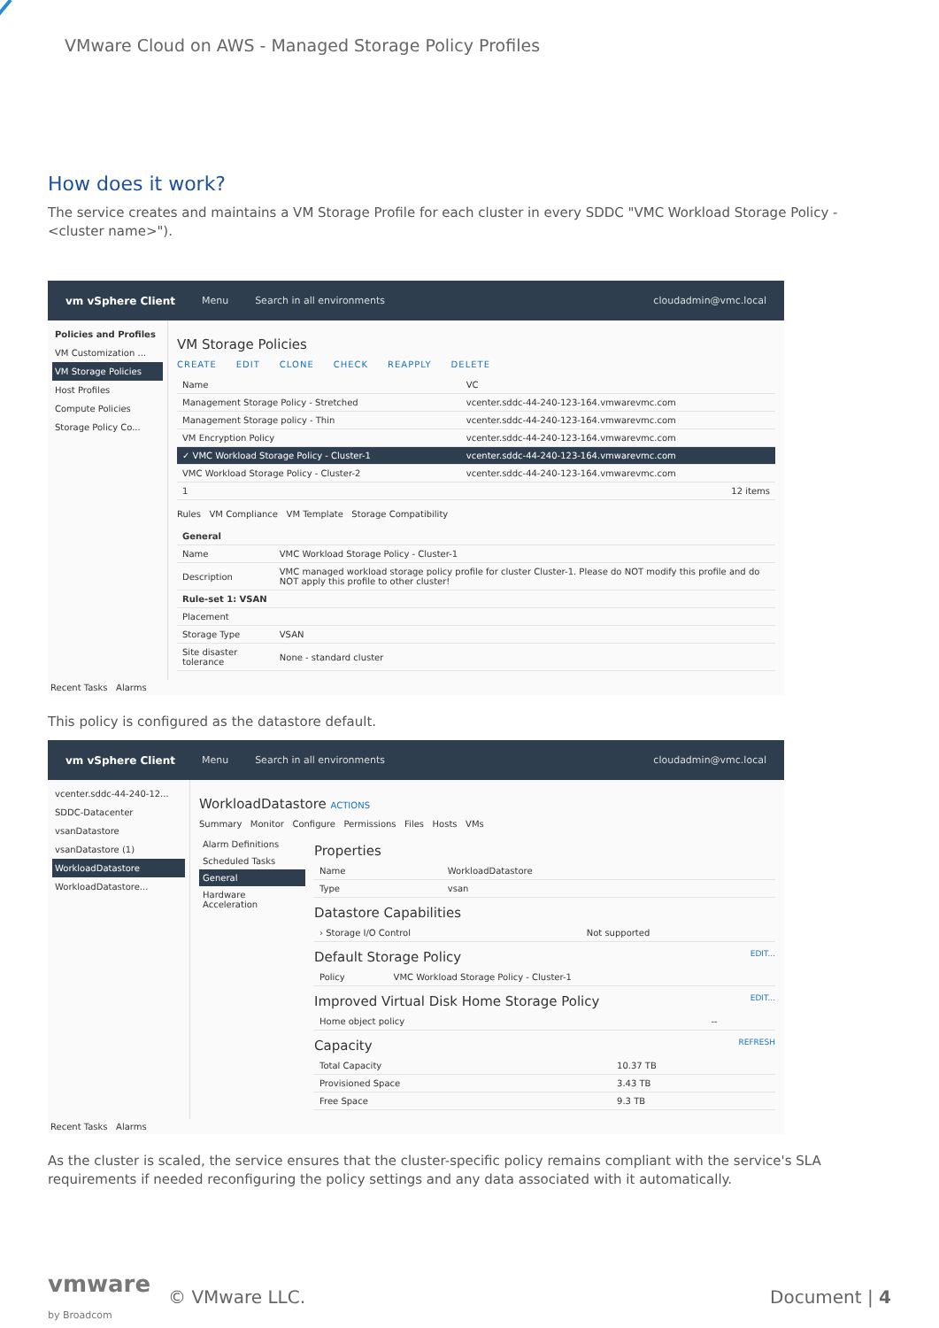VMware Cloud on AWS - Managed Storage Policy Profiles
How does it work?
The service creates and maintains a VM Storage Profile for each cluster in every SDDC "VMC Workload Storage Policy - <cluster name>").
vm vSphere Client Menu Search in all environments cloudadmin@vmc.local
Policies and Profiles
VM Customization ...
VM Storage Policies
Host Profiles
Compute Policies
Storage Policy Co...
VM Storage Policies
CREATE EDIT CLONE CHECK REAPPLY DELETE
| Name | VC |
| --- | --- |
| Management Storage Policy - Stretched | vcenter.sddc-44-240-123-164.vmwarevmc.com |
| Management Storage policy - Thin | vcenter.sddc-44-240-123-164.vmwarevmc.com |
| VM Encryption Policy | vcenter.sddc-44-240-123-164.vmwarevmc.com |
| ✓ VMC Workload Storage Policy - Cluster-1 | vcenter.sddc-44-240-123-164.vmwarevmc.com |
| VMC Workload Storage Policy - Cluster-2 | vcenter.sddc-44-240-123-164.vmwarevmc.com |
| 1 | 12 items |
Rules VM Compliance VM Template Storage Compatibility
| General | |
| Name | VMC Workload Storage Policy - Cluster-1 |
| Description | VMC managed workload storage policy profile for cluster Cluster-1. Please do NOT modify this profile and do NOT apply this profile to other cluster! |
| Rule-set 1: VSAN | |
| Placement | |
| Storage Type | VSAN |
| Site disaster tolerance | None - standard cluster |
Recent Tasks Alarms
This policy is configured as the datastore default.
vm vSphere Client Menu Search in all environments cloudadmin@vmc.local
vcenter.sddc-44-240-12...
SDDC-Datacenter
vsanDatastore
vsanDatastore (1)
WorkloadDatastore
WorkloadDatastore...
WorkloadDatastore ACTIONS
Summary Monitor Configure Permissions Files Hosts VMs
Alarm Definitions
Scheduled Tasks
General
Hardware Acceleration
Properties
| Name | WorkloadDatastore |
| Type | vsan |
Datastore Capabilities
| › Storage I/O Control | Not supported |
Default Storage Policy EDIT...
| Policy | VMC Workload Storage Policy - Cluster-1 |
Improved Virtual Disk Home Storage Policy EDIT...
| Home object policy | -- |
Capacity REFRESH
| Total Capacity | 10.37 TB |
| Provisioned Space | 3.43 TB |
| Free Space | 9.3 TB |
Recent Tasks Alarms
As the cluster is scaled, the service ensures that the cluster-specific policy remains compliant with the service's SLA requirements if needed reconfiguring the policy settings and any data associated with it automatically.
vmware
by Broadcom © VMware LLC. Document | 4